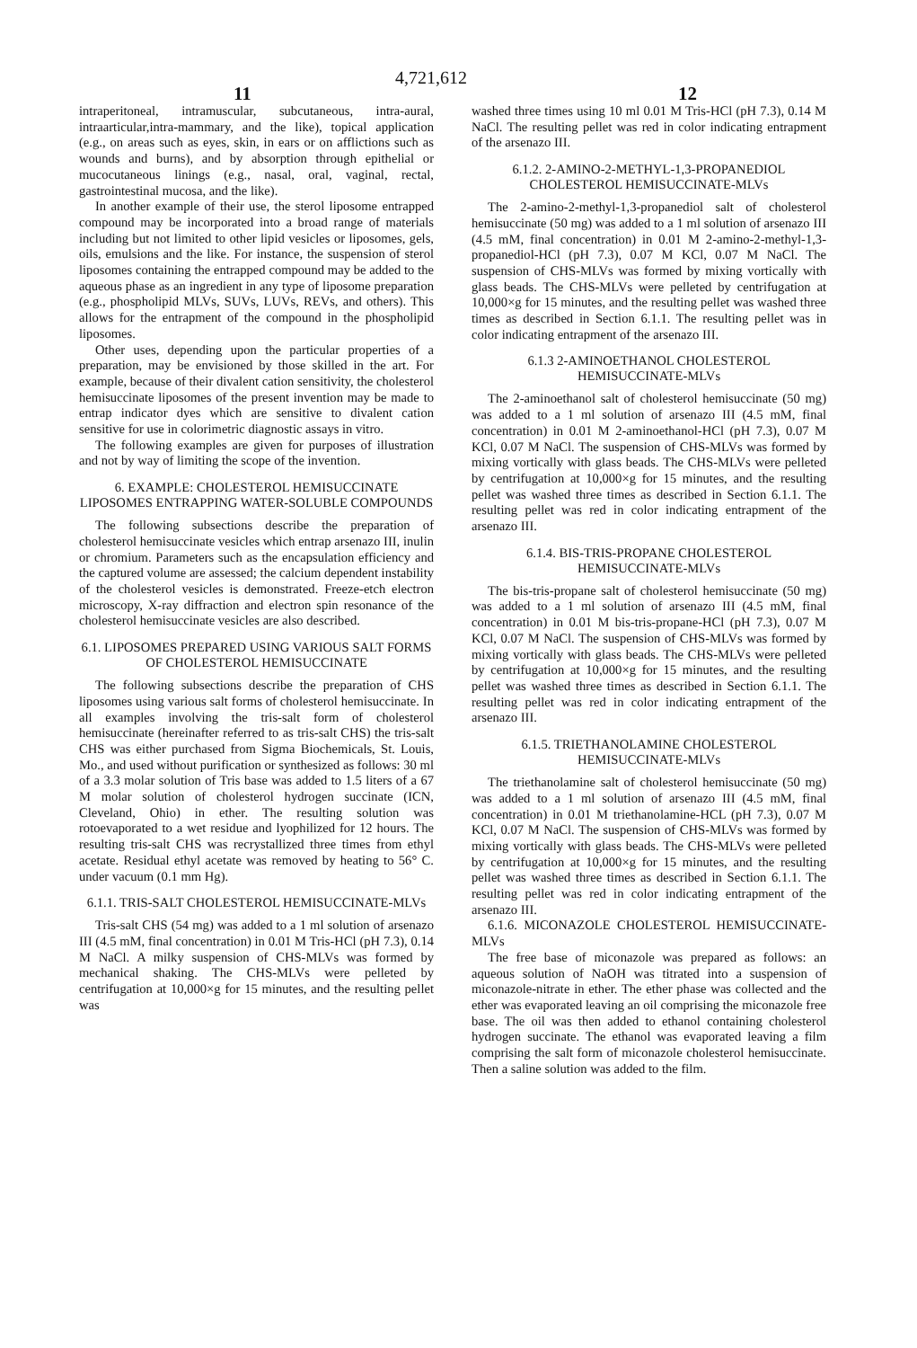4,721,612
11 12
intraperitoneal, intramuscular, subcutaneous, intra-aural, intraarticular,intra-mammary, and the like), topical application (e.g., on areas such as eyes, skin, in ears or on afflictions such as wounds and burns), and by absorption through epithelial or mucocutaneous linings (e.g., nasal, oral, vaginal, rectal, gastrointestinal mucosa, and the like).
In another example of their use, the sterol liposome entrapped compound may be incorporated into a broad range of materials including but not limited to other lipid vesicles or liposomes, gels, oils, emulsions and the like. For instance, the suspension of sterol liposomes containing the entrapped compound may be added to the aqueous phase as an ingredient in any type of liposome preparation (e.g., phospholipid MLVs, SUVs, LUVs, REVs, and others). This allows for the entrapment of the compound in the phospholipid liposomes.
Other uses, depending upon the particular properties of a preparation, may be envisioned by those skilled in the art. For example, because of their divalent cation sensitivity, the cholesterol hemisuccinate liposomes of the present invention may be made to entrap indicator dyes which are sensitive to divalent cation sensitive for use in colorimetric diagnostic assays in vitro.
The following examples are given for purposes of illustration and not by way of limiting the scope of the invention.
6. EXAMPLE: CHOLESTEROL HEMISUCCINATE LIPOSOMES ENTRAPPING WATER-SOLUBLE COMPOUNDS
The following subsections describe the preparation of cholesterol hemisuccinate vesicles which entrap arsenazo III, inulin or chromium. Parameters such as the encapsulation efficiency and the captured volume are assessed; the calcium dependent instability of the cholesterol vesicles is demonstrated. Freeze-etch electron microscopy, X-ray diffraction and electron spin resonance of the cholesterol hemisuccinate vesicles are also described.
6.1. LIPOSOMES PREPARED USING VARIOUS SALT FORMS OF CHOLESTEROL HEMISUCCINATE
The following subsections describe the preparation of CHS liposomes using various salt forms of cholesterol hemisuccinate. In all examples involving the tris-salt form of cholesterol hemisuccinate (hereinafter referred to as tris-salt CHS) the tris-salt CHS was either purchased from Sigma Biochemicals, St. Louis, Mo., and used without purification or synthesized as follows: 30 ml of a 3.3 molar solution of Tris base was added to 1.5 liters of a 67 M molar solution of cholesterol hydrogen succinate (ICN, Cleveland, Ohio) in ether. The resulting solution was rotoevaporated to a wet residue and lyophilized for 12 hours. The resulting tris-salt CHS was recrystallized three times from ethyl acetate. Residual ethyl acetate was removed by heating to 56° C. under vacuum (0.1 mm Hg).
6.1.1. TRIS-SALT CHOLESTEROL HEMISUCCINATE-MLVs
Tris-salt CHS (54 mg) was added to a 1 ml solution of arsenazo III (4.5 mM, final concentration) in 0.01 M Tris-HCl (pH 7.3), 0.14 M NaCl. A milky suspension of CHS-MLVs was formed by mechanical shaking. The CHS-MLVs were pelleted by centrifugation at 10,000×g for 15 minutes, and the resulting pellet was
washed three times using 10 ml 0.01 M Tris-HCl (pH 7.3), 0.14 M NaCl. The resulting pellet was red in color indicating entrapment of the arsenazo III.
6.1.2. 2-AMINO-2-METHYL-1,3-PROPANEDIOL CHOLESTEROL HEMISUCCINATE-MLVs
The 2-amino-2-methyl-1,3-propanediol salt of cholesterol hemisuccinate (50 mg) was added to a 1 ml solution of arsenazo III (4.5 mM, final concentration) in 0.01 M 2-amino-2-methyl-1,3-propanediol-HCl (pH 7.3), 0.07 M KCl, 0.07 M NaCl. The suspension of CHS-MLVs was formed by mixing vortically with glass beads. The CHS-MLVs were pelleted by centrifugation at 10,000×g for 15 minutes, and the resulting pellet was washed three times as described in Section 6.1.1. The resulting pellet was in color indicating entrapment of the arsenazo III.
6.1.3 2-AMINOETHANOL CHOLESTEROL HEMISUCCINATE-MLVs
The 2-aminoethanol salt of cholesterol hemisuccinate (50 mg) was added to a 1 ml solution of arsenazo III (4.5 mM, final concentration) in 0.01 M 2-aminoethanol-HCl (pH 7.3), 0.07 M KCl, 0.07 M NaCl. The suspension of CHS-MLVs was formed by mixing vortically with glass beads. The CHS-MLVs were pelleted by centrifugation at 10,000×g for 15 minutes, and the resulting pellet was washed three times as described in Section 6.1.1. The resulting pellet was red in color indicating entrapment of the arsenazo III.
6.1.4. BIS-TRIS-PROPANE CHOLESTEROL HEMISUCCINATE-MLVs
The bis-tris-propane salt of cholesterol hemisuccinate (50 mg) was added to a 1 ml solution of arsenazo III (4.5 mM, final concentration) in 0.01 M bis-tris-propane-HCl (pH 7.3), 0.07 M KCl, 0.07 M NaCl. The suspension of CHS-MLVs was formed by mixing vortically with glass beads. The CHS-MLVs were pelleted by centrifugation at 10,000×g for 15 minutes, and the resulting pellet was washed three times as described in Section 6.1.1. The resulting pellet was red in color indicating entrapment of the arsenazo III.
6.1.5. TRIETHANOLAMINE CHOLESTEROL HEMISUCCINATE-MLVs
The triethanolamine salt of cholesterol hemisuccinate (50 mg) was added to a 1 ml solution of arsenazo III (4.5 mM, final concentration) in 0.01 M triethanolamine-HCL (pH 7.3), 0.07 M KCl, 0.07 M NaCl. The suspension of CHS-MLVs was formed by mixing vortically with glass beads. The CHS-MLVs were pelleted by centrifugation at 10,000×g for 15 minutes, and the resulting pellet was washed three times as described in Section 6.1.1. The resulting pellet was red in color indicating entrapment of the arsenazo III.
6.1.6. MICONAZOLE CHOLESTEROL HEMISUCCINATE-MLVs
The free base of miconazole was prepared as follows: an aqueous solution of NaOH was titrated into a suspension of miconazole-nitrate in ether. The ether phase was collected and the ether was evaporated leaving an oil comprising the miconazole free base. The oil was then added to ethanol containing cholesterol hydrogen succinate. The ethanol was evaporated leaving a film comprising the salt form of miconazole cholesterol hemisuccinate. Then a saline solution was added to the film.